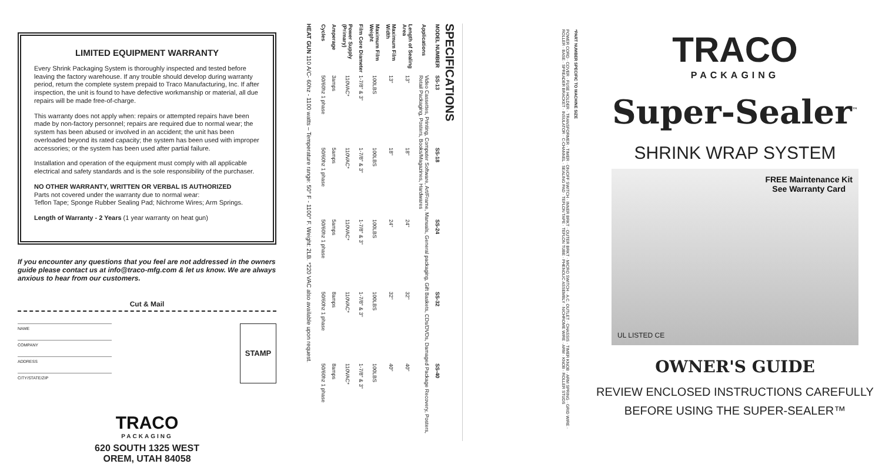LIMITED EQUIPMENT WARRANTY
Every Shrink Packaging System is thoroughly inspected and tested before leaving the factory warehouse. If any trouble should develop during warranty period, return the complete system prepaid to Traco Manufacturing, Inc. If after inspection, the unit is found to have defective workmanship or material, all due repairs will be made free-of-charge.
This warranty does not apply when: repairs or attempted repairs have been made by non-factory personnel; repairs are required due to normal wear; the system has been abused or involved in an accident; the unit has been overloaded beyond its rated capacity; the system has been used with improper accessories; or the system has been used after partial failure.
Installation and operation of the equipment must comply with all applicable electrical and safety standards and is the sole responsibility of the purchaser.
NO OTHER WARRANTY, WRITTEN OR VERBAL IS AUTHORIZED
Parts not covered under the warranty due to normal wear:
Teflon Tape; Sponge Rubber Sealing Pad; Nichrome Wires; Arm Springs.
Length of Warranty - 2 Years (1 year warranty on heat gun)
If you encounter any questions that you feel are not addressed in the owners guide please contact us at info@traco-mfg.com & let us know. We are always anxious to hear from our customers.
Cut & Mail
NAME
COMPANY
ADDRESS
CITY/STATE/ZIP
STAMP
TRACO
PACKAGING
620 SOUTH 1325 WEST
OREM, UTAH 84058
SPECIFICATIONS
| MODEL NUMBER | SS-13 | SS-18 | SS-24 | SS-32 | SS-40 |
| --- | --- | --- | --- | --- | --- |
| Applications | Video Cassettes, Printing, Computer Software, Art/Frame, Manuals, General packaging, Gift Baskets, CDs/DVDs, Damaged Package Recovery, Posters, Retail Packaging, Posters, Books/Magazines, Hardwares | | | | |
| Length of Sealing Area | 13" | 18" | 24" | 32" | 40" |
| Maximum Film Width | 13" | 18" | 24" | 32" | 40" |
| Maximum Film Weight | 100LBS | 100LBS | 100LBS | 100LBS | 100LBS |
| Film Core Diameter | 1-7/8" & 3" | 1-7/8" & 3" | 1-7/8" & 3" | 1-7/8" & 3" | 1-7/8" & 3" |
| Power Supply (Primary) | 110VAC* | 110VAC* | 110VAC* | 110VAC* | 110VAC* |
| Amperage | 3amps | 5amps | 5amps | 8amps | 8amps |
| Cycles | 50/60hz 1 phase | 50/60hz 1 phase | 50/60hz 1 phase | 50/60hz 1 phase | 50/60hz 1 phase |
HEAT GUN 110 A/C- 60hz - 1100 watts – Temperature range: 50° F - 1100° F. Weight: 2LB. *220 VAC also available upon request.
*PART NUMBER SPECIFIC TO MACHINE SIZE
POWER CORD · COVER · FUSE HOLDER · TRANSFORMER · TIMER · ON/OFF SWITCH · INNER BRKT · OUTER BRKT · MICRO SWITCH · A.C. OUTLET · CHASSIS · TIMER KNOB · ARM SPRING · GRID WIRE · ROLLER · BASE · SPREADER BRACKET · INSULATOR · C-CHANNEL · SEALING PAD · TEFLON TAPE · TEFLON TUBE · PHENOLIC ASSEMBLY · NICHROME WIRE · ARM · KNOB · ROLLER STUDS
TRACO
PACKAGING
Super-Sealer<sup>™</sup>
SHRINK WRAP SYSTEM
FREE Maintenance Kit
See Warranty Card
UL LISTED CE
OWNER'S GUIDE
REVIEW ENCLOSED INSTRUCTIONS CAREFULLY
BEFORE USING THE SUPER-SEALER™